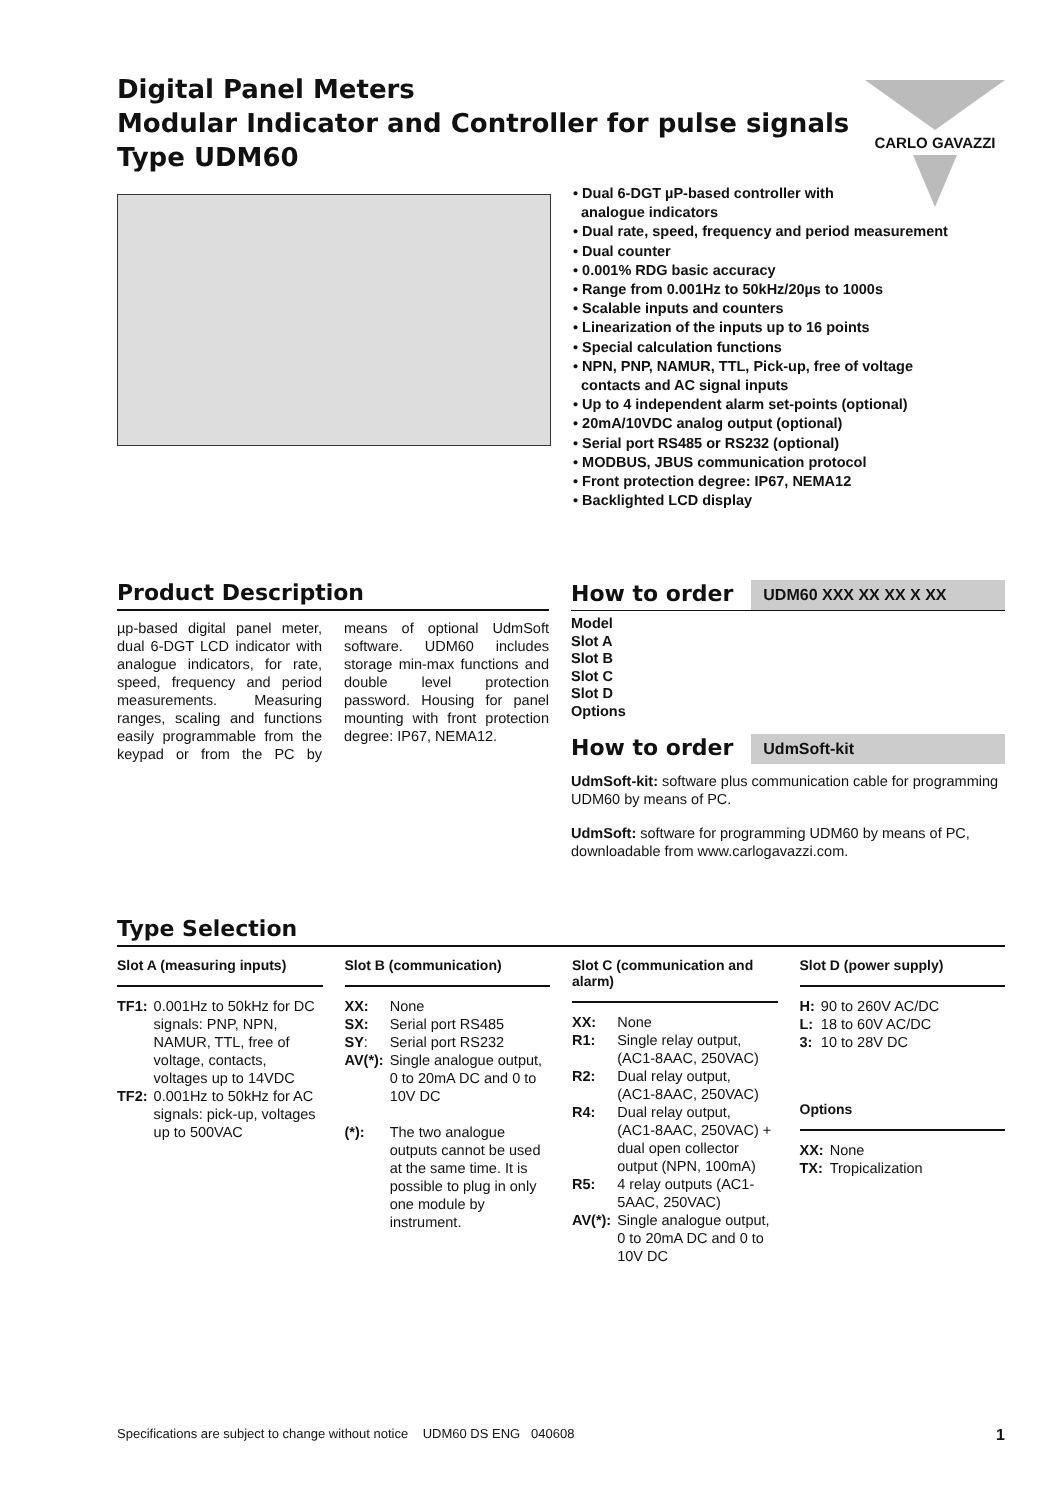CARLO GAVAZZI
Digital Panel Meters
Modular Indicator and Controller for pulse signals
Type UDM60
• Dual 6-DGT µP-based controller with
analogue indicators
• Dual rate, speed, frequency and period measurement
• Dual counter
• 0.001% RDG basic accuracy
• Range from 0.001Hz to 50kHz/20µs to 1000s
• Scalable inputs and counters
• Linearization of the inputs up to 16 points
• Special calculation functions
• NPN, PNP, NAMUR, TTL, Pick-up, free of voltage
contacts and AC signal inputs
• Up to 4 independent alarm set-points (optional)
• 20mA/10VDC analog output (optional)
• Serial port RS485 or RS232 (optional)
• MODBUS, JBUS communication protocol
• Front protection degree: IP67, NEMA12
• Backlighted LCD display
Product Description
µp-based digital panel meter, dual 6-DGT LCD indicator with analogue indicators, for rate, speed, frequency and period measurements. Measuring ranges, scaling and functions easily programmable from the keypad or from the PC by means of optional UdmSoft software. UDM60 includes storage min-max functions and double level protection password. Housing for panel mounting with front protection degree: IP67, NEMA12.
How to order
UDM60 XXX XX XX X XX
Model
Slot A
Slot B
Slot C
Slot D
Options
How to order
UdmSoft-kit
UdmSoft-kit: software plus communication cable for programming UDM60 by means of PC.
UdmSoft: software for programming UDM60 by means of PC, downloadable from www.carlogavazzi.com.
Type Selection
Slot A (measuring inputs)
| TF1: | 0.001Hz to 50kHz for DC signals: PNP, NPN, NAMUR, TTL, free of voltage, contacts, voltages up to 14VDC |
| TF2: | 0.001Hz to 50kHz for AC signals: pick-up, voltages up to 500VAC |
Slot B (communication)
| XX: | None |
| SX: | Serial port RS485 |
| SY : | Serial port RS232 |
| AV(*): | Single analogue output, 0 to 20mA DC and 0 to 10V DC |
| (*): | The two analogue outputs cannot be used at the same time. It is possible to plug in only one module by instrument. |
Slot C (communication and alarm)
| XX: | None |
| R1: | Single relay output, (AC1-8AAC, 250VAC) |
| R2: | Dual relay output, (AC1-8AAC, 250VAC) |
| R4: | Dual relay output, (AC1-8AAC, 250VAC) + dual open collector output (NPN, 100mA) |
| R5: | 4 relay outputs (AC1-5AAC, 250VAC) |
| AV(*): | Single analogue output, 0 to 20mA DC and 0 to 10V DC |
Slot D (power supply)
| H: | 90 to 260V AC/DC |
| L: | 18 to 60V AC/DC |
| 3: | 10 to 28V DC |
Options
| XX: | None |
| TX: | Tropicalization |
Specifications are subject to change without notice UDM60 DS ENG 040608 1